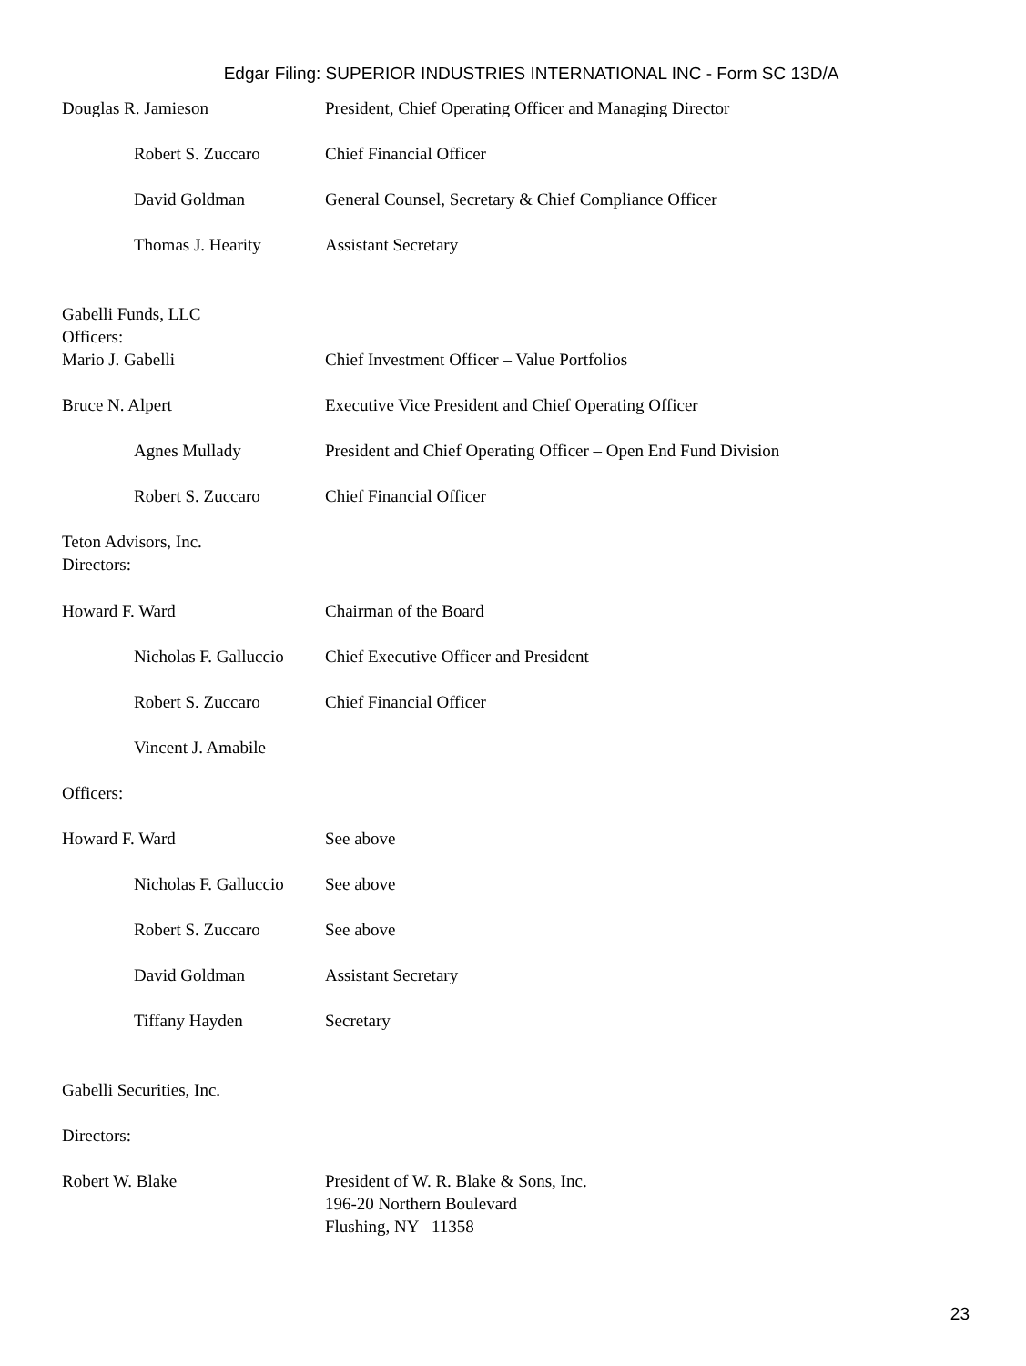Edgar Filing: SUPERIOR INDUSTRIES INTERNATIONAL INC - Form SC 13D/A
| Douglas R. Jamieson | President, Chief Operating Officer and Managing Director |
| Robert S. Zuccaro | Chief Financial Officer |
| David Goldman | General Counsel, Secretary & Chief Compliance Officer |
| Thomas J. Hearity | Assistant Secretary |
| Gabelli Funds, LLC Officers: | |
| Mario J. Gabelli | Chief Investment Officer – Value Portfolios |
| Bruce N. Alpert | Executive Vice President and Chief Operating Officer |
| Agnes Mullady | President and Chief Operating Officer – Open End Fund Division |
| Robert S. Zuccaro | Chief Financial Officer |
| Teton Advisors, Inc. Directors: | |
| Howard F. Ward | Chairman of the Board |
| Nicholas F. Galluccio | Chief Executive Officer and President |
| Robert S. Zuccaro | Chief Financial Officer |
| Vincent J. Amabile | |
| Officers: | |
| Howard F. Ward | See above |
| Nicholas F. Galluccio | See above |
| Robert S. Zuccaro | See above |
| David Goldman | Assistant Secretary |
| Tiffany Hayden | Secretary |
| Gabelli Securities, Inc. | |
| Directors: | |
| Robert W. Blake | President of W. R. Blake & Sons, Inc. 196-20 Northern Boulevard Flushing, NY 11358 |
23